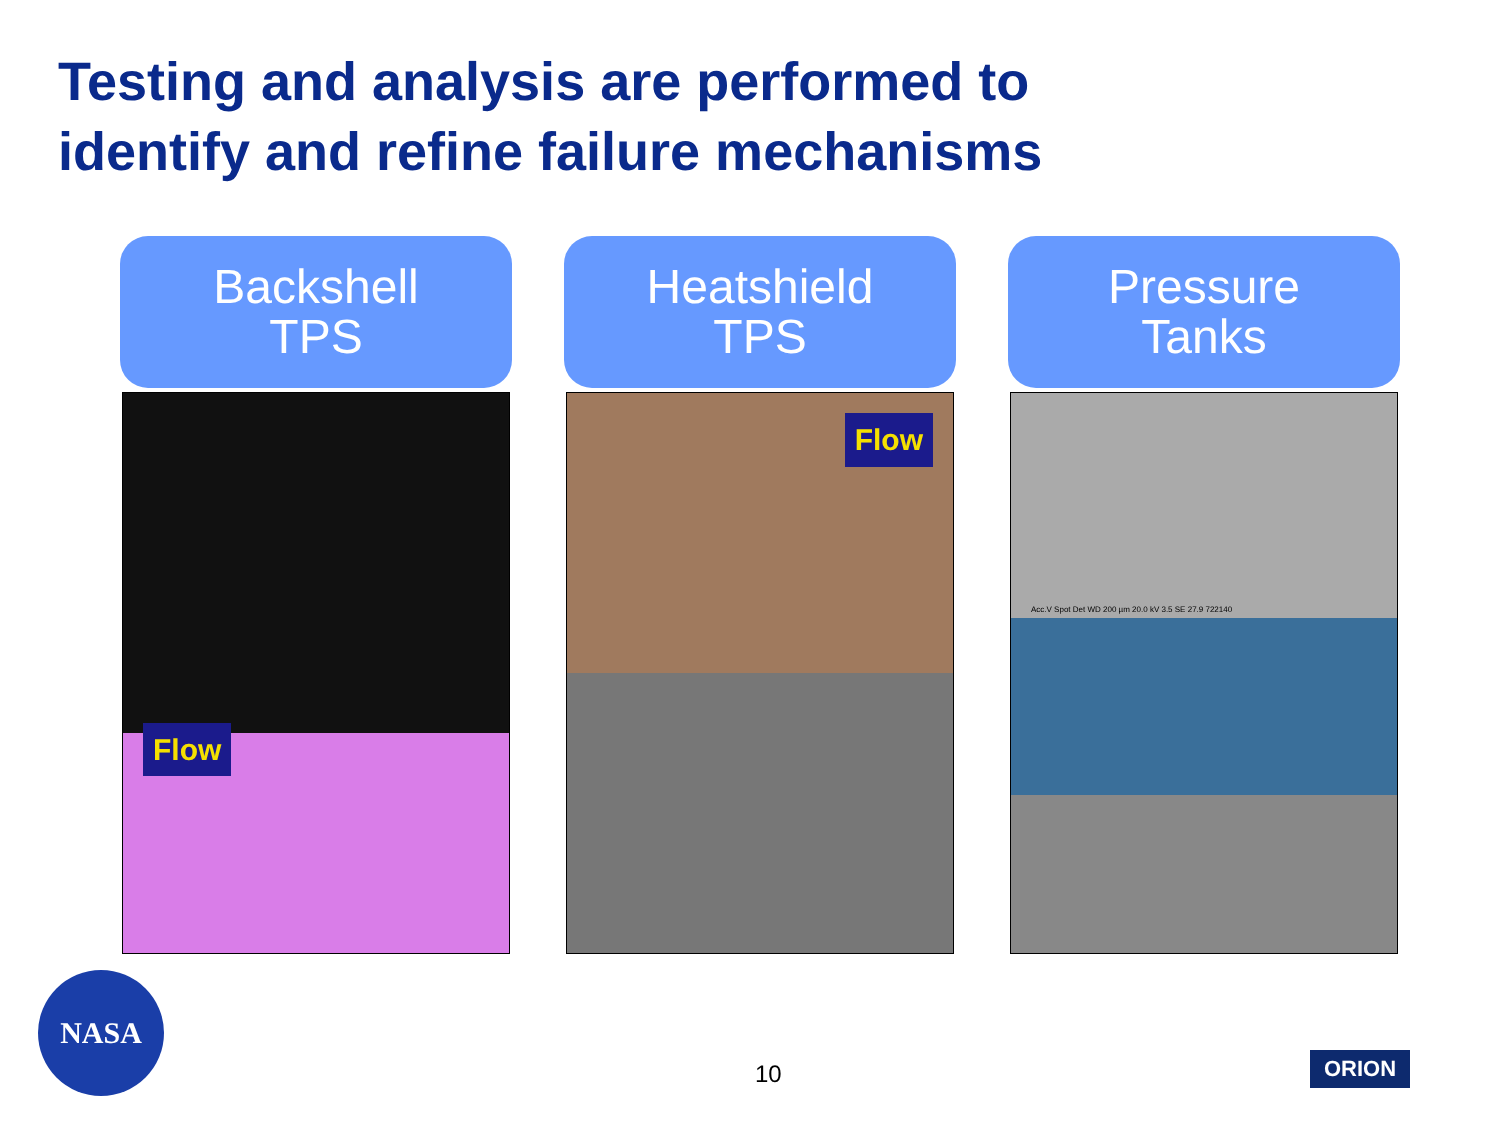Testing and analysis are performed to identify and refine failure mechanisms
Backshell
TPS
Flow
Heatshield
TPS
Flow
Pressure
Tanks
Acc.V Spot Det WD 200 µm 20.0 kV 3.5 SE 27.9 722140
NASA
10 ORION